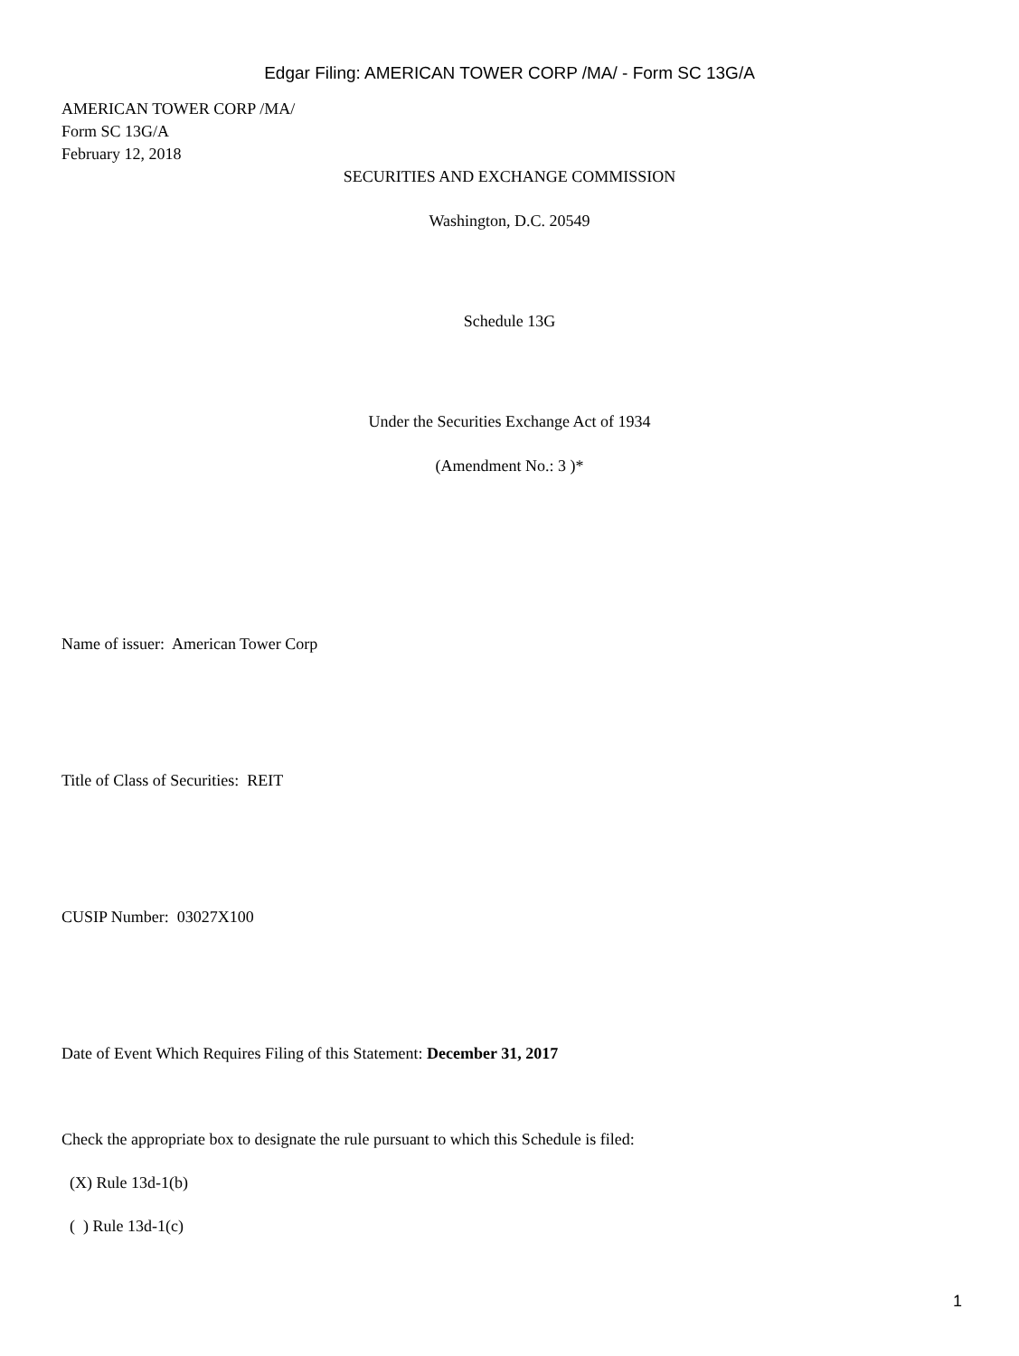Edgar Filing: AMERICAN TOWER CORP /MA/ - Form SC 13G/A
AMERICAN TOWER CORP /MA/
Form SC 13G/A
February 12, 2018
SECURITIES AND EXCHANGE COMMISSION
Washington, D.C. 20549
Schedule 13G
Under the Securities Exchange Act of 1934
(Amendment No.: 3 )*
Name of issuer: American Tower Corp
Title of Class of Securities: REIT
CUSIP Number: 03027X100
Date of Event Which Requires Filing of this Statement: December 31, 2017
Check the appropriate box to designate the rule pursuant to which this Schedule is filed:
(X) Rule 13d-1(b)
( ) Rule 13d-1(c)
1